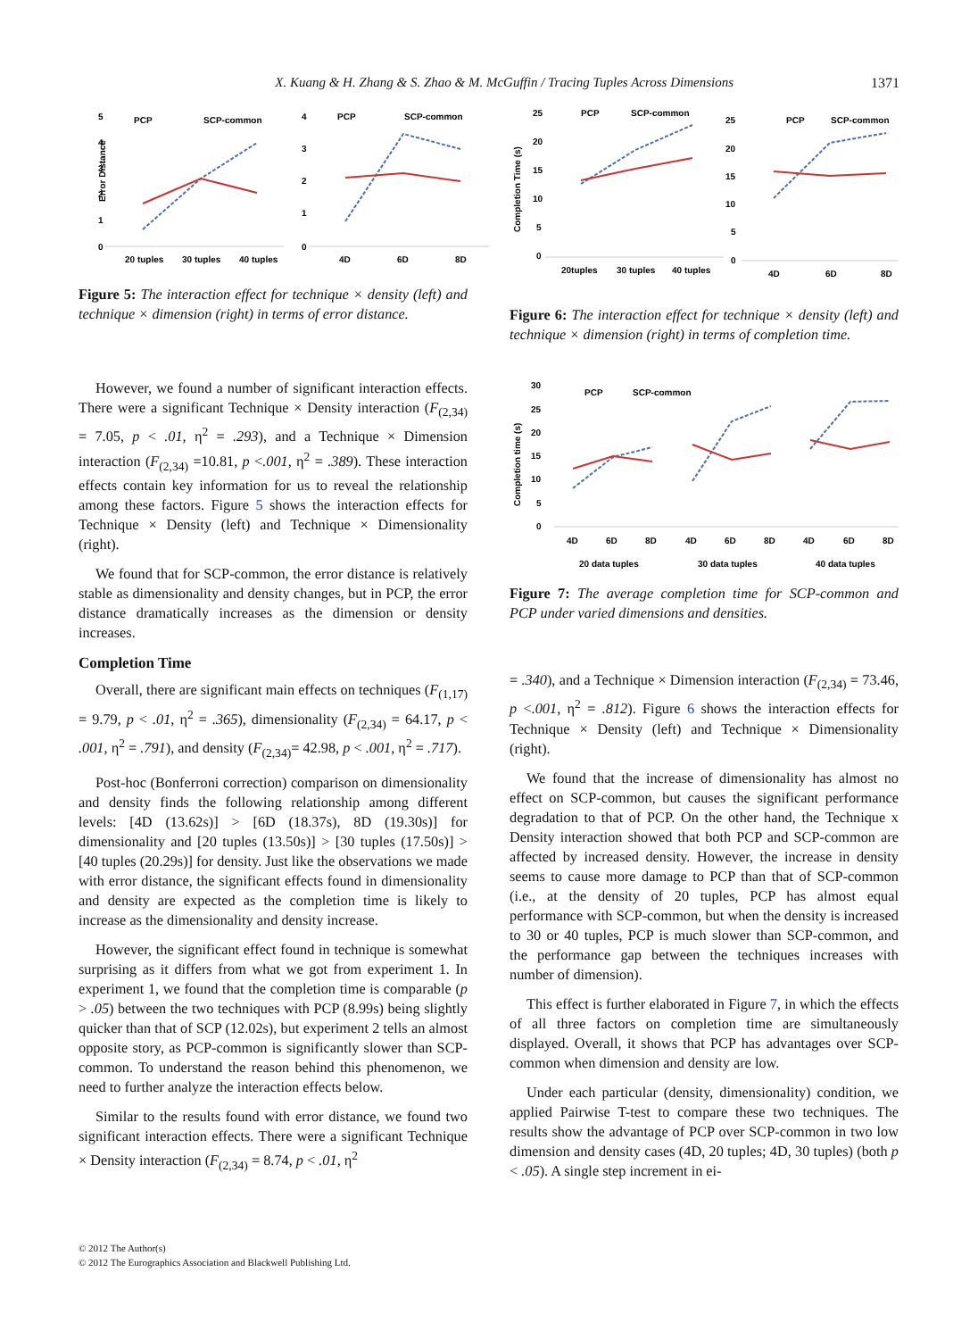X. Kuang & H. Zhang & S. Zhao & M. McGuffin / Tracing Tuples Across Dimensions 1371
Error Distance
5
4
3
2
1
0
PCP
SCP-common
20 tuples
30 tuples
40 tuples
4
3
2
1
0
PCP
SCP-common
4D
6D
8D
Figure 5: The interaction effect for technique × density (left) and technique × dimension (right) in terms of error distance.
However, we found a number of significant interaction effects. There were a significant Technique × Density interaction (F<sub>(2,34)</sub> = 7.05, p < .01, η<sup>2</sup> = .293), and a Technique × Dimension interaction (F<sub>(2,34)</sub> =10.81, p <.001, η<sup>2</sup> = .389). These interaction effects contain key information for us to reveal the relationship among these factors. Figure 5 shows the interaction effects for Technique × Density (left) and Technique × Dimensionality (right).
We found that for SCP-common, the error distance is relatively stable as dimensionality and density changes, but in PCP, the error distance dramatically increases as the dimension or density increases.
Completion Time
Overall, there are significant main effects on techniques (F<sub>(1,17)</sub> = 9.79, p < .01, η<sup>2</sup> = .365), dimensionality (F<sub>(2,34)</sub> = 64.17, p < .001, η<sup>2</sup> = .791), and density (F<sub>(2,34)</sub>= 42.98, p < .001, η<sup>2</sup> = .717).
Post-hoc (Bonferroni correction) comparison on dimensionality and density finds the following relationship among different levels: [4D (13.62s)] > [6D (18.37s), 8D (19.30s)] for dimensionality and [20 tuples (13.50s)] > [30 tuples (17.50s)] > [40 tuples (20.29s)] for density. Just like the observations we made with error distance, the significant effects found in dimensionality and density are expected as the completion time is likely to increase as the dimensionality and density increase.
However, the significant effect found in technique is somewhat surprising as it differs from what we got from experiment 1. In experiment 1, we found that the completion time is comparable (p > .05) between the two techniques with PCP (8.99s) being slightly quicker than that of SCP (12.02s), but experiment 2 tells an almost opposite story, as PCP-common is significantly slower than SCP-common. To understand the reason behind this phenomenon, we need to further analyze the interaction effects below.
Similar to the results found with error distance, we found two significant interaction effects. There were a significant Technique × Density interaction (F<sub>(2,34)</sub> = 8.74, p < .01, η<sup>2</sup>
Completion Time (s)
25
20
15
10
5
0
PCP
SCP-common
20tuples
30 tuples
40 tuples
25
20
15
10
5
0
PCP
SCP-common
4D
6D
8D
Figure 6: The interaction effect for technique × density (left) and technique × dimension (right) in terms of completion time.
Completion time (s)
30
25
20
15
10
5
0
PCP
SCP-common
4D
6D
8D
4D
6D
8D
4D
6D
8D
20 data tuples
30 data tuples
40 data tuples
Figure 7: The average completion time for SCP-common and PCP under varied dimensions and densities.
= .340), and a Technique × Dimension interaction (F<sub>(2,34)</sub> = 73.46, p <.001, η<sup>2</sup> = .812). Figure 6 shows the interaction effects for Technique × Density (left) and Technique × Dimensionality (right).
We found that the increase of dimensionality has almost no effect on SCP-common, but causes the significant performance degradation to that of PCP. On the other hand, the Technique x Density interaction showed that both PCP and SCP-common are affected by increased density. However, the increase in density seems to cause more damage to PCP than that of SCP-common (i.e., at the density of 20 tuples, PCP has almost equal performance with SCP-common, but when the density is increased to 30 or 40 tuples, PCP is much slower than SCP-common, and the performance gap between the techniques increases with number of dimension).
This effect is further elaborated in Figure 7, in which the effects of all three factors on completion time are simultaneously displayed. Overall, it shows that PCP has advantages over SCP-common when dimension and density are low.
Under each particular (density, dimensionality) condition, we applied Pairwise T-test to compare these two techniques. The results show the advantage of PCP over SCP-common in two low dimension and density cases (4D, 20 tuples; 4D, 30 tuples) (both p < .05). A single step increment in ei-
© 2012 The Author(s)
© 2012 The Eurographics Association and Blackwell Publishing Ltd.